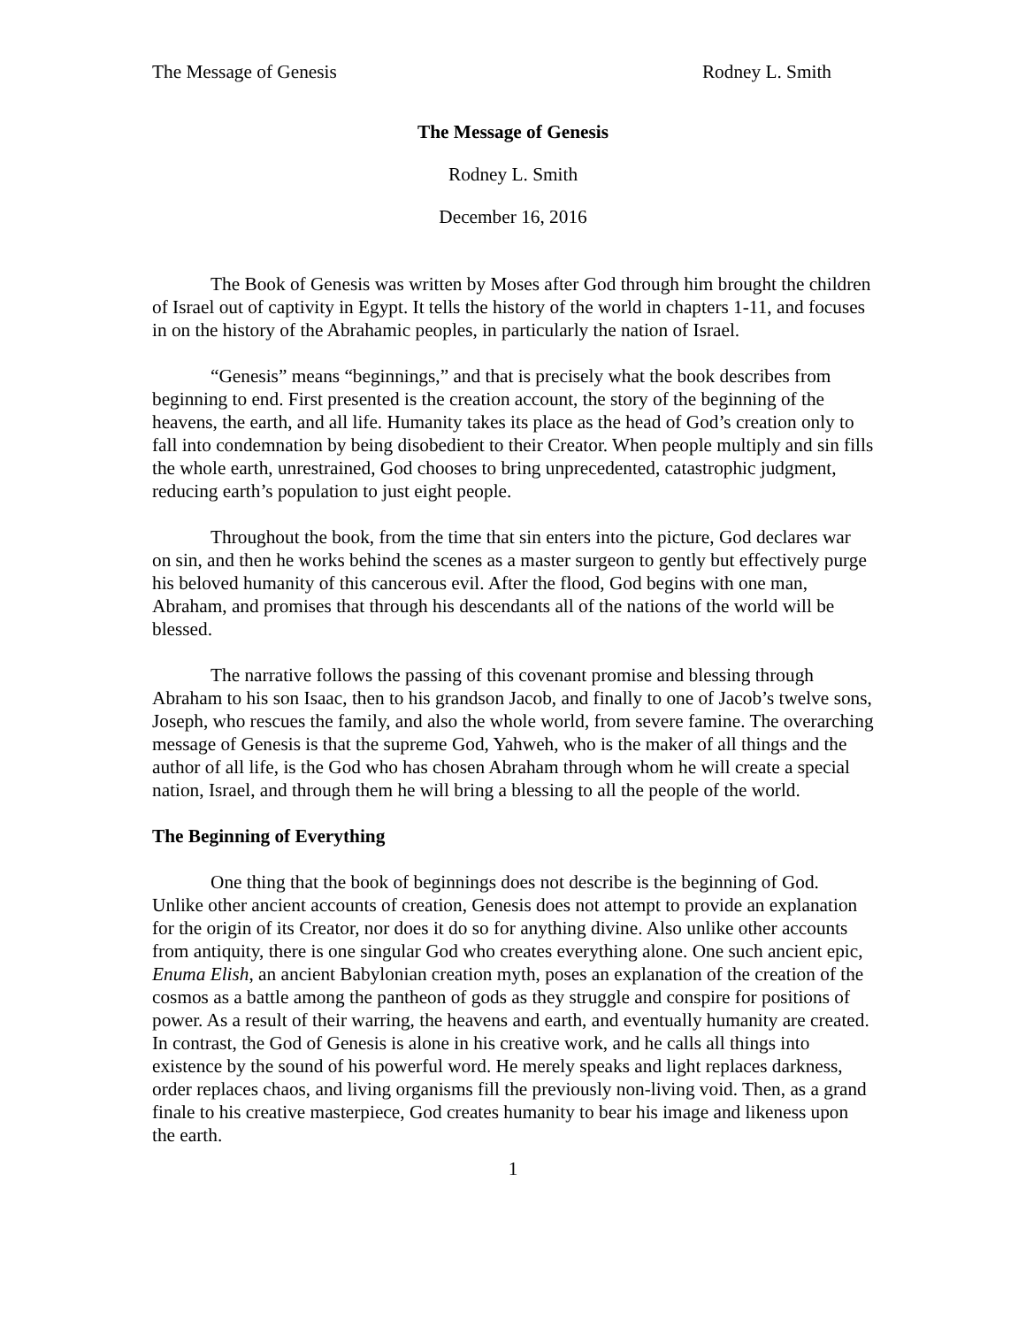The Message of Genesis Rodney L. Smith
The Message of Genesis
Rodney L. Smith
December 16, 2016
The Book of Genesis was written by Moses after God through him brought the children of Israel out of captivity in Egypt. It tells the history of the world in chapters 1-11, and focuses in on the history of the Abrahamic peoples, in particularly the nation of Israel.
“Genesis” means “beginnings,” and that is precisely what the book describes from beginning to end. First presented is the creation account, the story of the beginning of the heavens, the earth, and all life. Humanity takes its place as the head of God’s creation only to fall into condemnation by being disobedient to their Creator. When people multiply and sin fills the whole earth, unrestrained, God chooses to bring unprecedented, catastrophic judgment, reducing earth’s population to just eight people.
Throughout the book, from the time that sin enters into the picture, God declares war on sin, and then he works behind the scenes as a master surgeon to gently but effectively purge his beloved humanity of this cancerous evil. After the flood, God begins with one man, Abraham, and promises that through his descendants all of the nations of the world will be blessed.
The narrative follows the passing of this covenant promise and blessing through Abraham to his son Isaac, then to his grandson Jacob, and finally to one of Jacob’s twelve sons, Joseph, who rescues the family, and also the whole world, from severe famine. The overarching message of Genesis is that the supreme God, Yahweh, who is the maker of all things and the author of all life, is the God who has chosen Abraham through whom he will create a special nation, Israel, and through them he will bring a blessing to all the people of the world.
The Beginning of Everything
One thing that the book of beginnings does not describe is the beginning of God. Unlike other ancient accounts of creation, Genesis does not attempt to provide an explanation for the origin of its Creator, nor does it do so for anything divine. Also unlike other accounts from antiquity, there is one singular God who creates everything alone. One such ancient epic, Enuma Elish, an ancient Babylonian creation myth, poses an explanation of the creation of the cosmos as a battle among the pantheon of gods as they struggle and conspire for positions of power. As a result of their warring, the heavens and earth, and eventually humanity are created. In contrast, the God of Genesis is alone in his creative work, and he calls all things into existence by the sound of his powerful word. He merely speaks and light replaces darkness, order replaces chaos, and living organisms fill the previously non-living void. Then, as a grand finale to his creative masterpiece, God creates humanity to bear his image and likeness upon the earth.
1